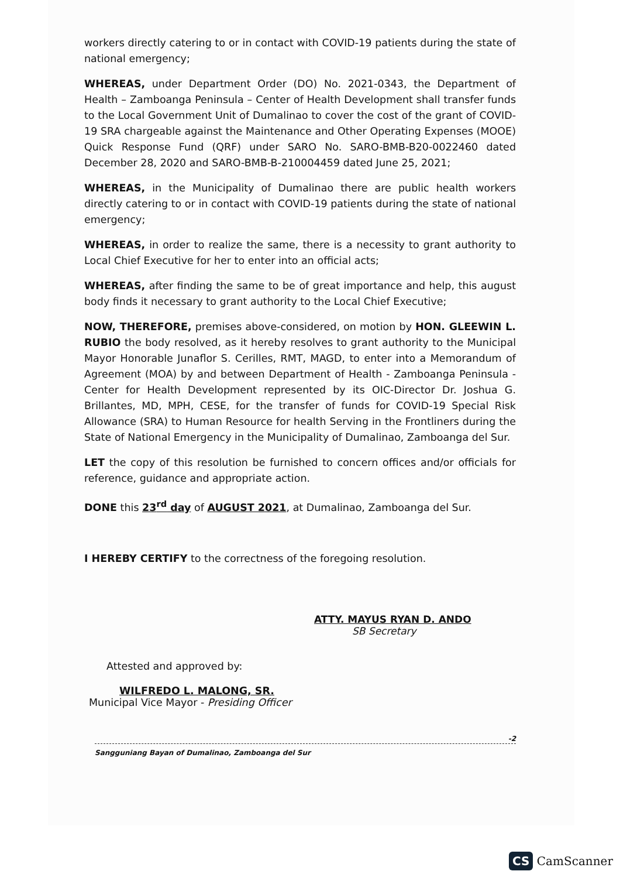workers directly catering to or in contact with COVID-19 patients during the state of national emergency;
WHEREAS, under Department Order (DO) No. 2021-0343, the Department of Health – Zamboanga Peninsula – Center of Health Development shall transfer funds to the Local Government Unit of Dumalinao to cover the cost of the grant of COVID-19 SRA chargeable against the Maintenance and Other Operating Expenses (MOOE) Quick Response Fund (QRF) under SARO No. SARO-BMB-B20-0022460 dated December 28, 2020 and SARO-BMB-B-210004459 dated June 25, 2021;
WHEREAS, in the Municipality of Dumalinao there are public health workers directly catering to or in contact with COVID-19 patients during the state of national emergency;
WHEREAS, in order to realize the same, there is a necessity to grant authority to Local Chief Executive for her to enter into an official acts;
WHEREAS, after finding the same to be of great importance and help, this august body finds it necessary to grant authority to the Local Chief Executive;
NOW, THEREFORE, premises above-considered, on motion by HON. GLEEWIN L. RUBIO the body resolved, as it hereby resolves to grant authority to the Municipal Mayor Honorable Junaflor S. Cerilles, RMT, MAGD, to enter into a Memorandum of Agreement (MOA) by and between Department of Health - Zamboanga Peninsula - Center for Health Development represented by its OIC-Director Dr. Joshua G. Brillantes, MD, MPH, CESE, for the transfer of funds for COVID-19 Special Risk Allowance (SRA) to Human Resource for health Serving in the Frontliners during the State of National Emergency in the Municipality of Dumalinao, Zamboanga del Sur.
LET the copy of this resolution be furnished to concern offices and/or officials for reference, guidance and appropriate action.
DONE this 23<sup>rd</sup> day of AUGUST 2021, at Dumalinao, Zamboanga del Sur.
I HEREBY CERTIFY to the correctness of the foregoing resolution.
ATTY. MAYUS RYAN D. ANDO
SB Secretary
Attested and approved by:
WILFREDO L. MALONG, SR.
Municipal Vice Mayor - Presiding Officer
Sangguniang Bayan of Dumalinao, Zamboanga del Sur -2
CS CamScanner